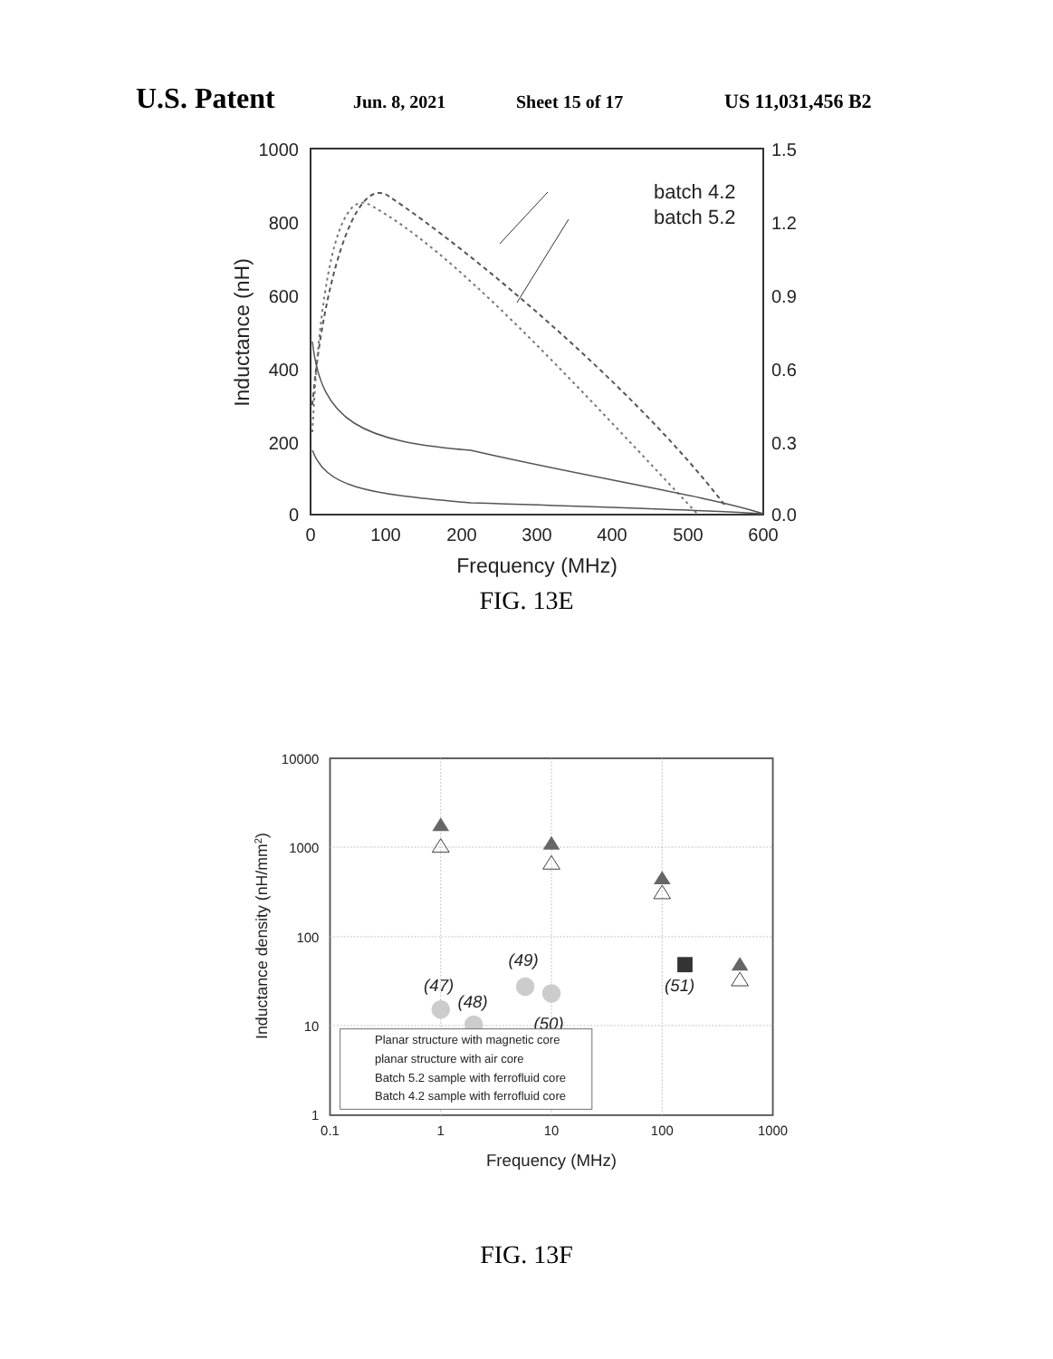U.S. Patent Jun. 8, 2021 Sheet 15 of 17 US 11,031,456 B2
1000
800
600
400
200
0
1.5
1.2
0.9
0.6
0.3
0.0
0
100
200
300
400
500
600
Frequency (MHz)
Inductance (nH)
batch 4.2
batch 5.2
FIG. 13E
10000
1000
100
10
1
0.1
1
10
100
1000
Frequency (MHz)
Inductance density (nH/mm2)
(47)
(48)
(49)
(50)
(51)
Planar structure with magnetic core
planar structure with air core
Batch 5.2 sample with ferrofluid core
Batch 4.2 sample with ferrofluid core
FIG. 13F